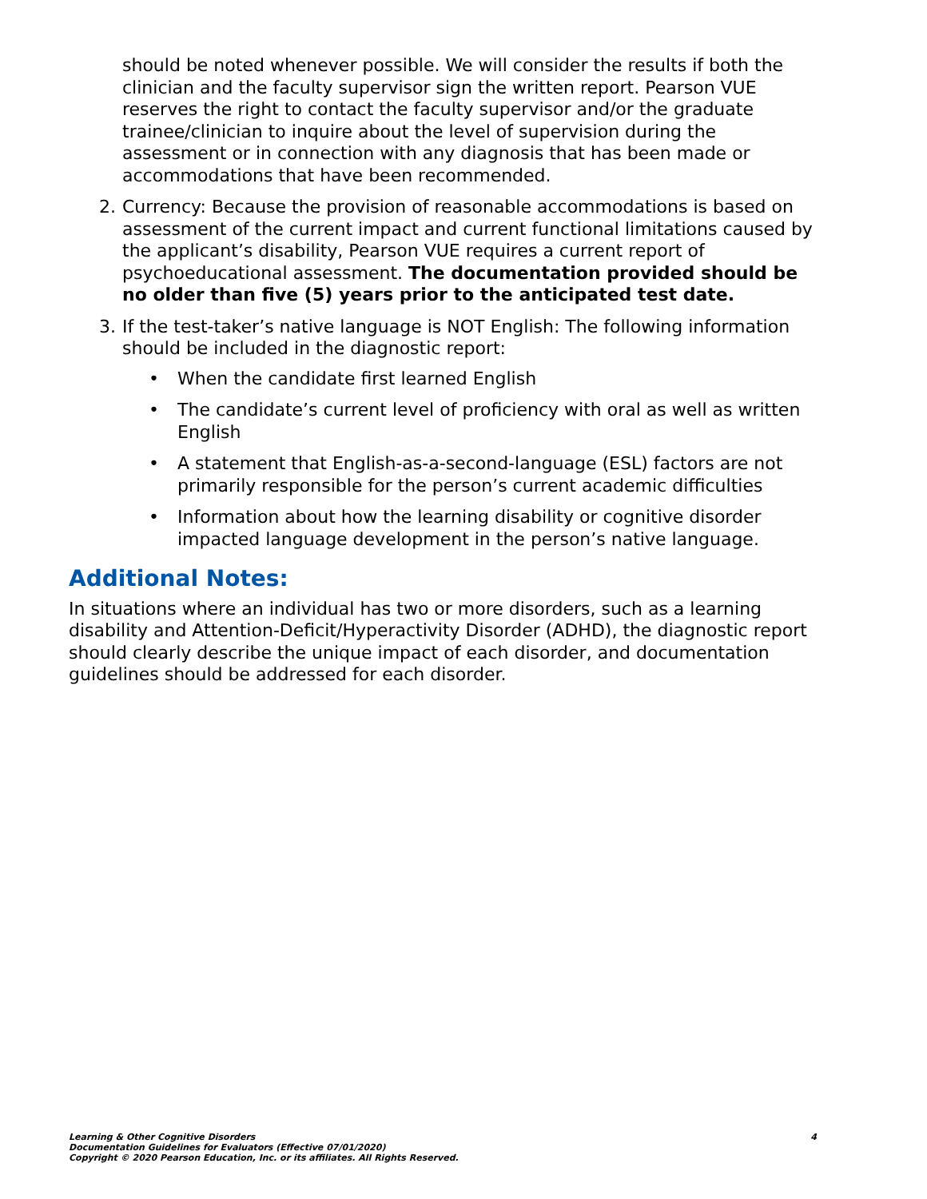should be noted whenever possible. We will consider the results if both the clinician and the faculty supervisor sign the written report. Pearson VUE reserves the right to contact the faculty supervisor and/or the graduate trainee/clinician to inquire about the level of supervision during the assessment or in connection with any diagnosis that has been made or accommodations that have been recommended.
2. Currency: Because the provision of reasonable accommodations is based on assessment of the current impact and current functional limitations caused by the applicant’s disability, Pearson VUE requires a current report of psychoeducational assessment. The documentation provided should be no older than five (5) years prior to the anticipated test date.
3. If the test-taker’s native language is NOT English: The following information should be included in the diagnostic report:
• When the candidate first learned English
• The candidate’s current level of proficiency with oral as well as written English
• A statement that English-as-a-second-language (ESL) factors are not primarily responsible for the person’s current academic difficulties
• Information about how the learning disability or cognitive disorder impacted language development in the person’s native language.
Additional Notes:
In situations where an individual has two or more disorders, such as a learning disability and Attention-Deficit/Hyperactivity Disorder (ADHD), the diagnostic report should clearly describe the unique impact of each disorder, and documentation guidelines should be addressed for each disorder.
Learning & Other Cognitive Disorders
Documentation Guidelines for Evaluators (Effective 07/01/2020)
Copyright © 2020 Pearson Education, Inc. or its affiliates. All Rights Reserved.
4